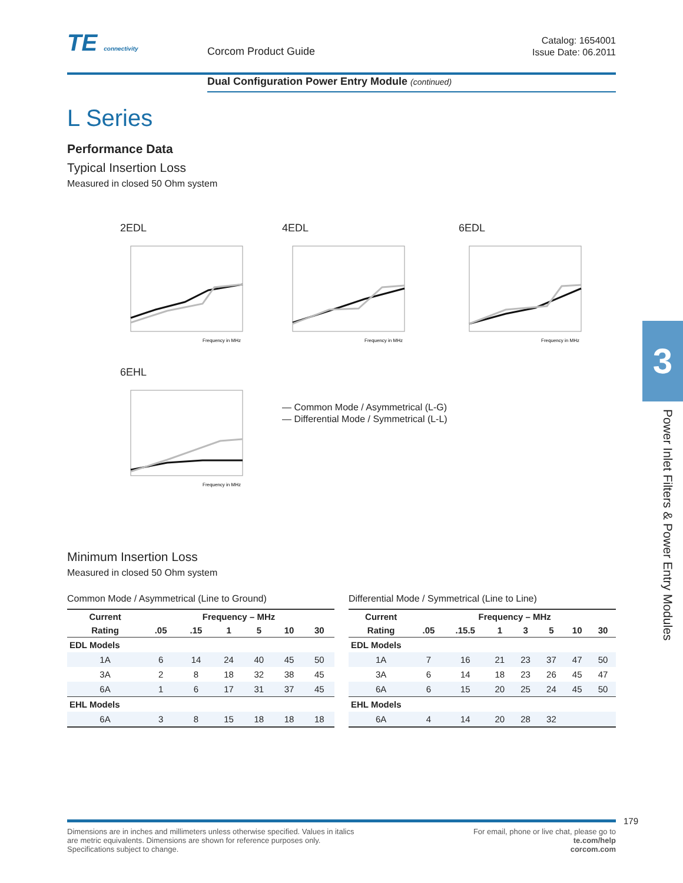TE connectivity Corcom Product Guide
Catalog: 1654001
Issue Date: 06.2011
Dual Configuration Power Entry Module (continued)
L Series
Performance Data
Typical Insertion Loss
Measured in closed 50 Ohm system
2EDL
Frequency in MHz
4EDL
Frequency in MHz
6EDL
Frequency in MHz
6EHL
Frequency in MHz
— Common Mode / Asymmetrical (L-G)
— Differential Mode / Symmetrical (L-L)
Minimum Insertion Loss
Measured in closed 50 Ohm system
Common Mode / Asymmetrical (Line to Ground)
| Current | Frequency – MHz | | | | | |
| --- | --- | --- | --- | --- | --- | --- |
| Rating | .05 | .15 | 1 | 5 | 10 | 30 |
| EDL Models | | | | | | |
| 1A | 6 | 14 | 24 | 40 | 45 | 50 |
| 3A | 2 | 8 | 18 | 32 | 38 | 45 |
| 6A | 1 | 6 | 17 | 31 | 37 | 45 |
| EHL Models | | | | | | |
| 6A | 3 | 8 | 15 | 18 | 18 | 18 |
Differential Mode / Symmetrical (Line to Line)
| Current | Frequency – MHz | | | | | | |
| --- | --- | --- | --- | --- | --- | --- | --- |
| Rating | .05 | .15.5 | 1 | 3 | 5 | 10 | 30 |
| EDL Models | | | | | | | |
| 1A | 7 | 16 | 21 | 23 | 37 | 47 | 50 |
| 3A | 6 | 14 | 18 | 23 | 26 | 45 | 47 |
| 6A | 6 | 15 | 20 | 25 | 24 | 45 | 50 |
| EHL Models | | | | | | | |
| 6A | 4 | 14 | 20 | 28 | 32 | | |
3
Power Inlet Filters & Power Entry Modules
179
Dimensions are in inches and millimeters unless otherwise specified. Values in italics
are metric equivalents. Dimensions are shown for reference purposes only.
Specifications subject to change.
For email, phone or live chat, please go to
te.com/help
corcom.com